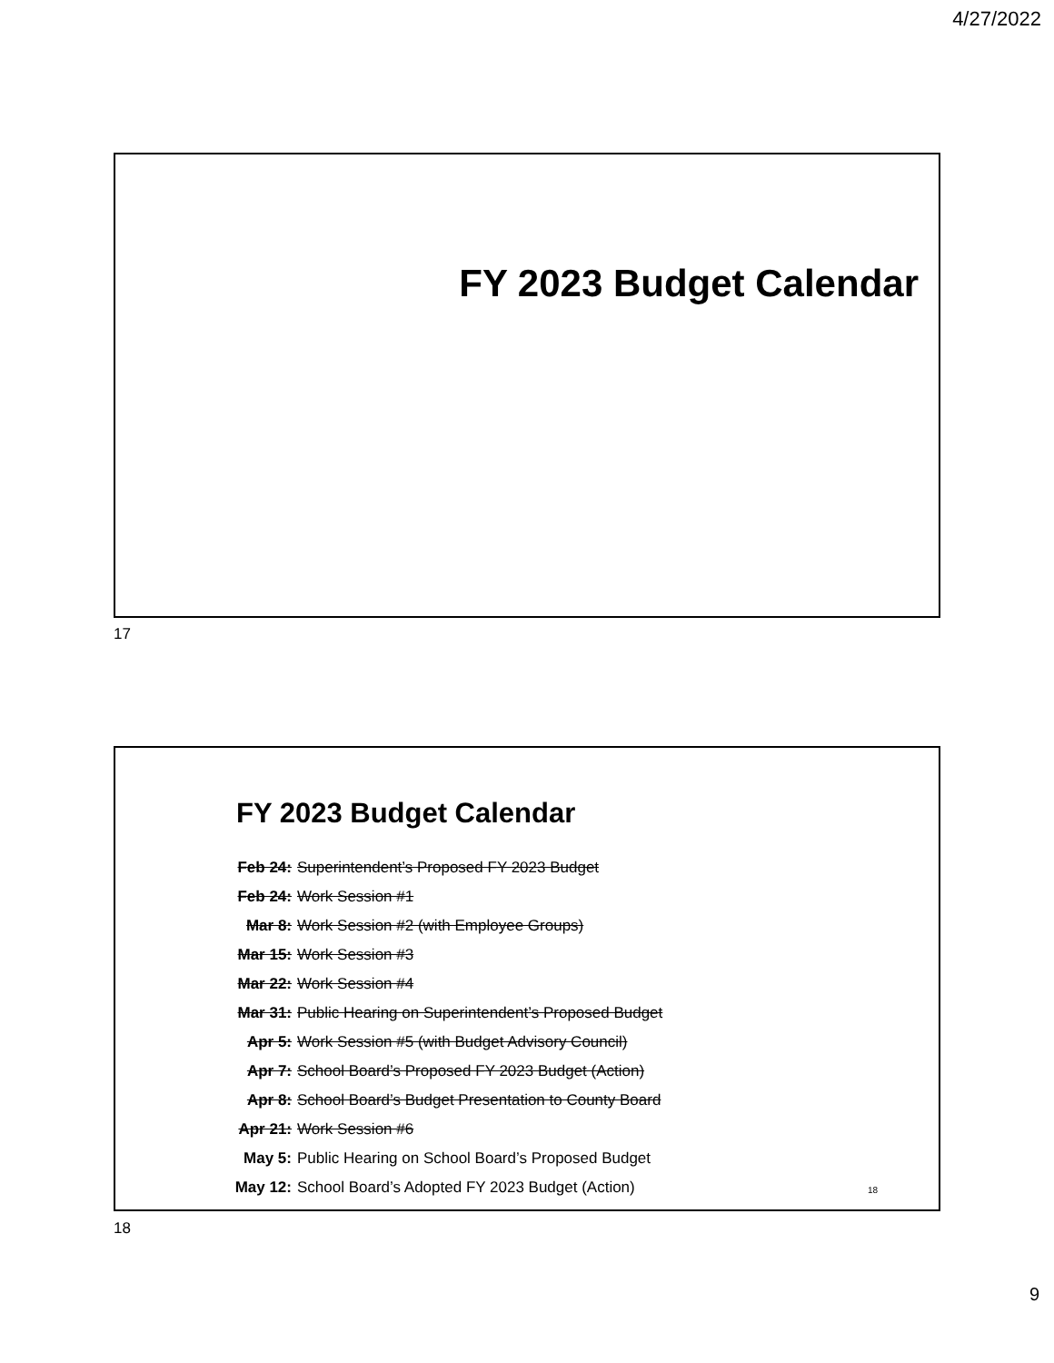4/27/2022
FY 2023 Budget Calendar
17
FY 2023 Budget Calendar
| Feb 24: | Superintendent’s Proposed FY 2023 Budget |
| Feb 24: | Work Session #1 |
| Mar 8: | Work Session #2 (with Employee Groups) |
| Mar 15: | Work Session #3 |
| Mar 22: | Work Session #4 |
| Mar 31: | Public Hearing on Superintendent’s Proposed Budget |
| Apr 5: | Work Session #5 (with Budget Advisory Council) |
| Apr 7: | School Board’s Proposed FY 2023 Budget (Action) |
| Apr 8: | School Board’s Budget Presentation to County Board |
| Apr 21: | Work Session #6 |
| May 5: | Public Hearing on School Board’s Proposed Budget |
| May 12: | School Board’s Adopted FY 2023 Budget (Action) |
18
18
9